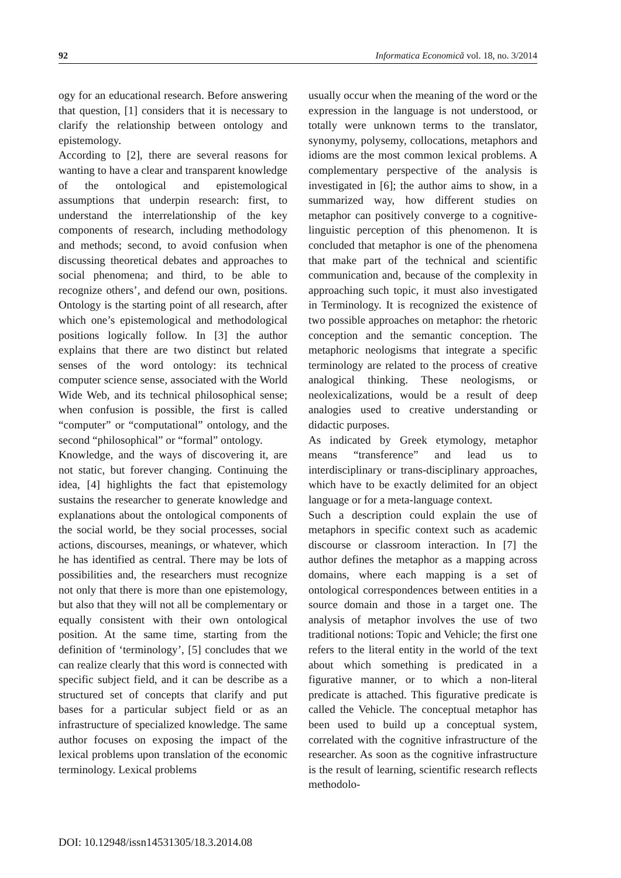92 Informatica Economică vol. 18, no. 3/2014
ogy for an educational research. Before answering that question, [1] considers that it is necessary to clarify the relationship between ontology and epistemology.
According to [2], there are several reasons for wanting to have a clear and transparent knowledge of the ontological and epistemological assumptions that underpin research: first, to understand the interrelationship of the key components of research, including methodology and methods; second, to avoid confusion when discussing theoretical debates and approaches to social phenomena; and third, to be able to recognize others’, and defend our own, positions. Ontology is the starting point of all research, after which one’s epistemological and methodological positions logically follow. In [3] the author explains that there are two distinct but related senses of the word ontology: its technical computer science sense, associated with the World Wide Web, and its technical philosophical sense; when confusion is possible, the first is called “computer” or “computational” ontology, and the second “philosophical” or “formal” ontology.
Knowledge, and the ways of discovering it, are not static, but forever changing. Continuing the idea, [4] highlights the fact that epistemology sustains the researcher to generate knowledge and explanations about the ontological components of the social world, be they social processes, social actions, discourses, meanings, or whatever, which he has identified as central. There may be lots of possibilities and, the researchers must recognize not only that there is more than one epistemology, but also that they will not all be complementary or equally consistent with their own ontological position. At the same time, starting from the definition of ‘terminology’, [5] concludes that we can realize clearly that this word is connected with specific subject field, and it can be describe as a structured set of concepts that clarify and put bases for a particular subject field or as an infrastructure of specialized knowledge. The same author focuses on exposing the impact of the lexical problems upon translation of the economic terminology. Lexical problems
usually occur when the meaning of the word or the expression in the language is not understood, or totally were unknown terms to the translator, synonymy, polysemy, collocations, metaphors and idioms are the most common lexical problems. A complementary perspective of the analysis is investigated in [6]; the author aims to show, in a summarized way, how different studies on metaphor can positively converge to a cognitive-linguistic perception of this phenomenon. It is concluded that metaphor is one of the phenomena that make part of the technical and scientific communication and, because of the complexity in approaching such topic, it must also investigated in Terminology. It is recognized the existence of two possible approaches on metaphor: the rhetoric conception and the semantic conception. The metaphoric neologisms that integrate a specific terminology are related to the process of creative analogical thinking. These neologisms, or neolexicalizations, would be a result of deep analogies used to creative understanding or didactic purposes.
As indicated by Greek etymology, metaphor means “transference” and lead us to interdisciplinary or trans-disciplinary approaches, which have to be exactly delimited for an object language or for a meta-language context.
Such a description could explain the use of metaphors in specific context such as academic discourse or classroom interaction. In [7] the author defines the metaphor as a mapping across domains, where each mapping is a set of ontological correspondences between entities in a source domain and those in a target one. The analysis of metaphor involves the use of two traditional notions: Topic and Vehicle; the first one refers to the literal entity in the world of the text about which something is predicated in a figurative manner, or to which a non-literal predicate is attached. This figurative predicate is called the Vehicle. The conceptual metaphor has been used to build up a conceptual system, correlated with the cognitive infrastructure of the researcher. As soon as the cognitive infrastructure is the result of learning, scientific research reflects methodolo-
DOI: 10.12948/issn14531305/18.3.2014.08